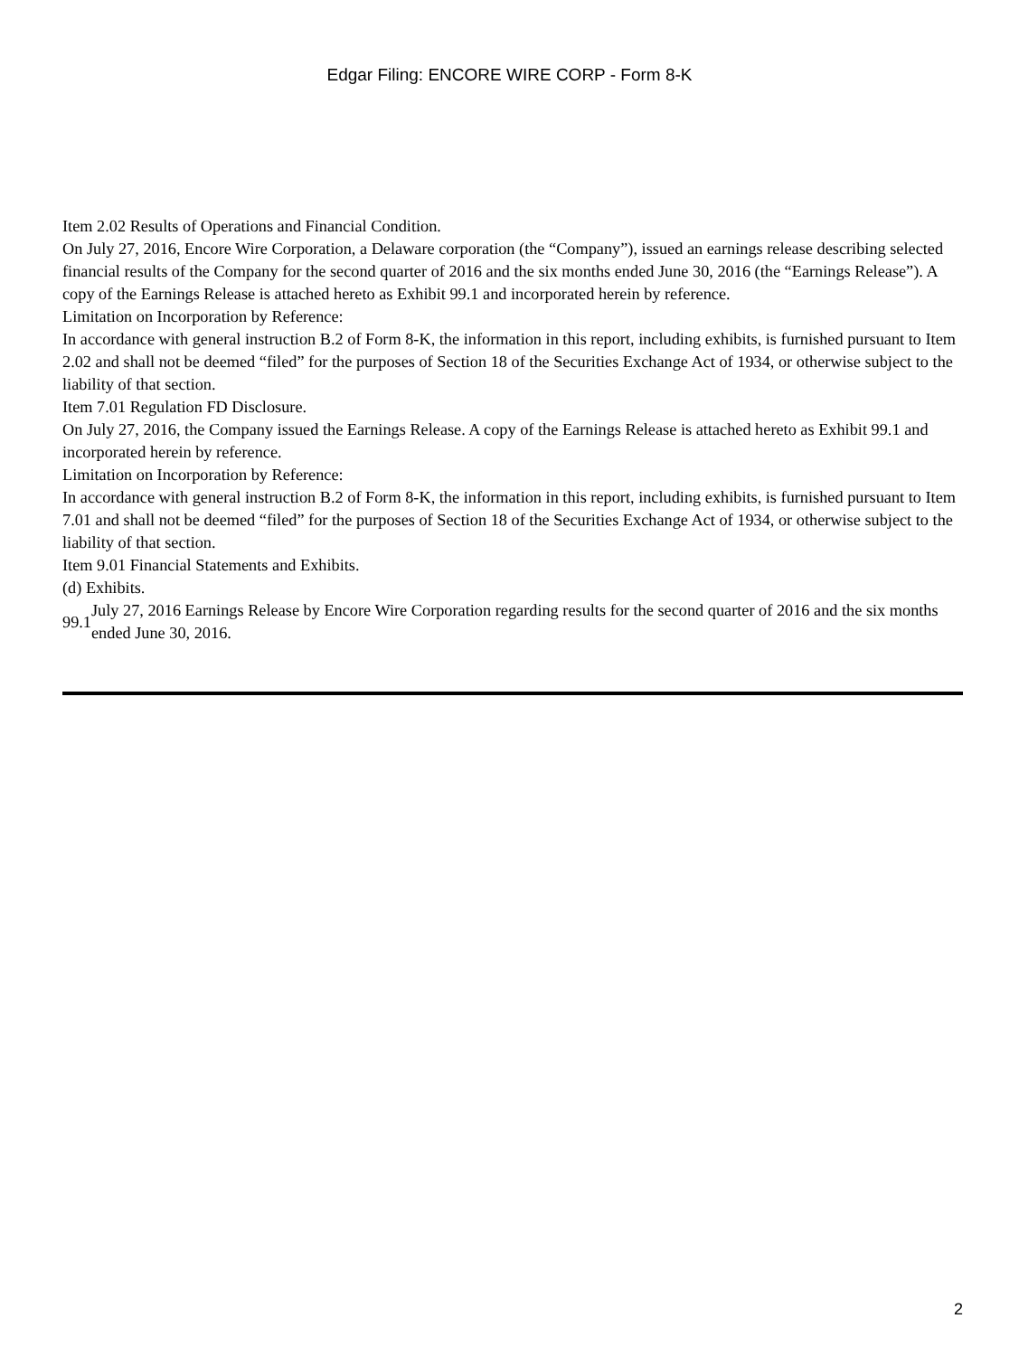Edgar Filing: ENCORE WIRE CORP - Form 8-K
Item 2.02 Results of Operations and Financial Condition.
On July 27, 2016, Encore Wire Corporation, a Delaware corporation (the “Company”), issued an earnings release describing selected financial results of the Company for the second quarter of 2016 and the six months ended June 30, 2016 (the “Earnings Release”). A copy of the Earnings Release is attached hereto as Exhibit 99.1 and incorporated herein by reference.
Limitation on Incorporation by Reference:
In accordance with general instruction B.2 of Form 8-K, the information in this report, including exhibits, is furnished pursuant to Item 2.02 and shall not be deemed “filed” for the purposes of Section 18 of the Securities Exchange Act of 1934, or otherwise subject to the liability of that section.
Item 7.01 Regulation FD Disclosure.
On July 27, 2016, the Company issued the Earnings Release. A copy of the Earnings Release is attached hereto as Exhibit 99.1 and incorporated herein by reference.
Limitation on Incorporation by Reference:
In accordance with general instruction B.2 of Form 8-K, the information in this report, including exhibits, is furnished pursuant to Item 7.01 and shall not be deemed “filed” for the purposes of Section 18 of the Securities Exchange Act of 1934, or otherwise subject to the liability of that section.
Item 9.01 Financial Statements and Exhibits.
(d) Exhibits.
99.1 July 27, 2016 Earnings Release by Encore Wire Corporation regarding results for the second quarter of 2016 and the six months ended June 30, 2016.
2